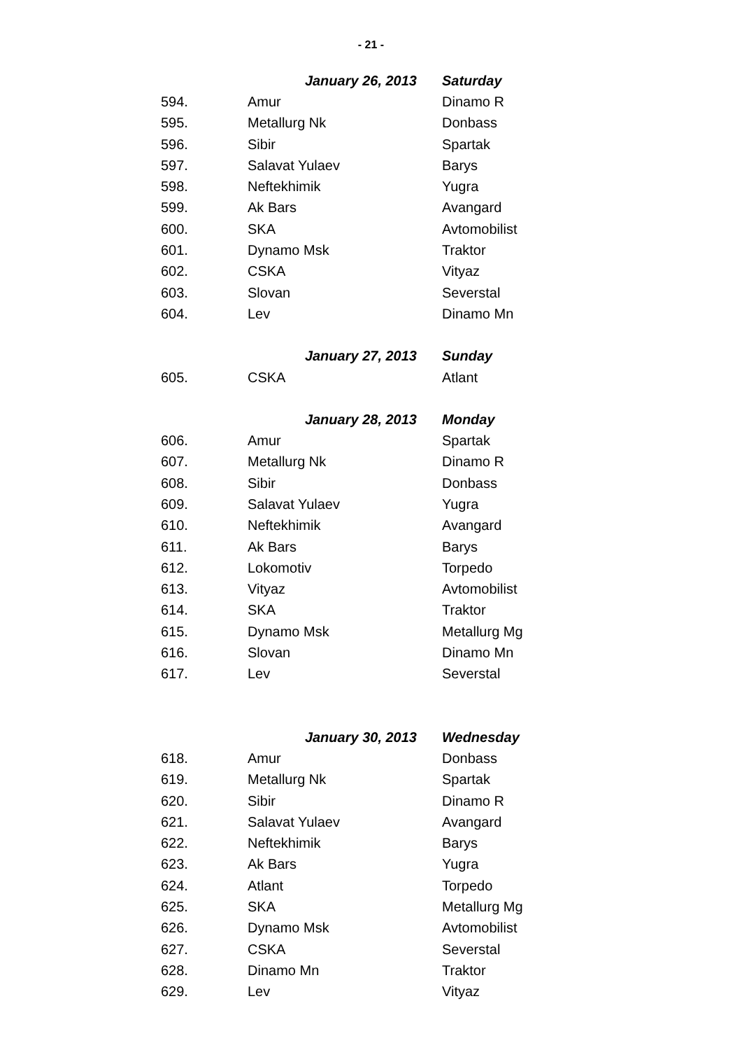- 21 -
| | January 26, 2013 | Saturday |
| 594. | Amur | Dinamo R |
| 595. | Metallurg Nk | Donbass |
| 596. | Sibir | Spartak |
| 597. | Salavat Yulaev | Barys |
| 598. | Neftekhimik | Yugra |
| 599. | Ak Bars | Avangard |
| 600. | SKA | Avtomobilist |
| 601. | Dynamo Msk | Traktor |
| 602. | CSKA | Vityaz |
| 603. | Slovan | Severstal |
| 604. | Lev | Dinamo Mn |
| | January 27, 2013 | Sunday |
| 605. | CSKA | Atlant |
| | January 28, 2013 | Monday |
| 606. | Amur | Spartak |
| 607. | Metallurg Nk | Dinamo R |
| 608. | Sibir | Donbass |
| 609. | Salavat Yulaev | Yugra |
| 610. | Neftekhimik | Avangard |
| 611. | Ak Bars | Barys |
| 612. | Lokomotiv | Torpedo |
| 613. | Vityaz | Avtomobilist |
| 614. | SKA | Traktor |
| 615. | Dynamo Msk | Metallurg Mg |
| 616. | Slovan | Dinamo Mn |
| 617. | Lev | Severstal |
| | January 30, 2013 | Wednesday |
| 618. | Amur | Donbass |
| 619. | Metallurg Nk | Spartak |
| 620. | Sibir | Dinamo R |
| 621. | Salavat Yulaev | Avangard |
| 622. | Neftekhimik | Barys |
| 623. | Ak Bars | Yugra |
| 624. | Atlant | Torpedo |
| 625. | SKA | Metallurg Mg |
| 626. | Dynamo Msk | Avtomobilist |
| 627. | CSKA | Severstal |
| 628. | Dinamo Mn | Traktor |
| 629. | Lev | Vityaz |